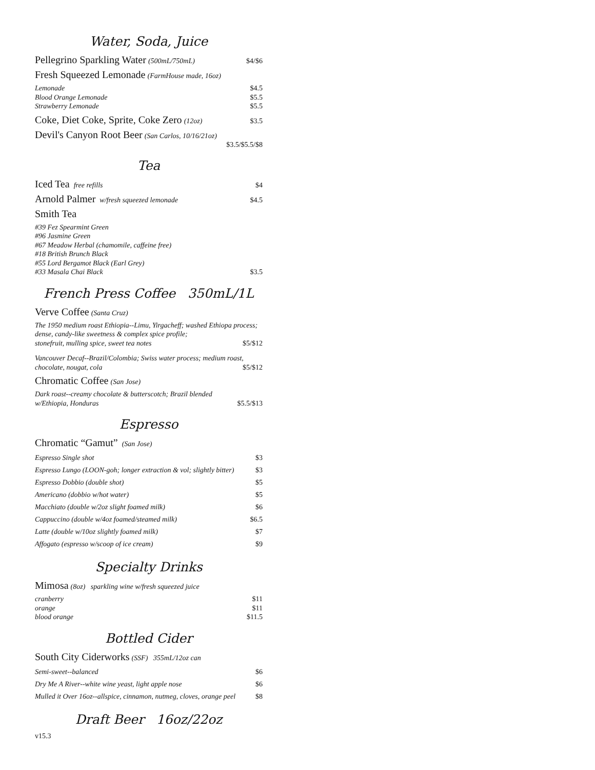Water, Soda, Juice
Pellegrino Sparkling Water (500mL/750mL) $4/$6
Fresh Squeezed Lemonade (FarmHouse made, 16oz)
Lemonade $4.5
Blood Orange Lemonade $5.5
Strawberry Lemonade $5.5
Coke, Diet Coke, Sprite, Coke Zero (12oz) $3.5
Devil's Canyon Root Beer (San Carlos, 10/16/21oz)
$3.5/$5.5/$8
Tea
Iced Tea free refills $4
Arnold Palmer w/fresh squeezed lemonade $4.5
Smith Tea
#39 Fez Spearmint Green
#96 Jasmine Green
#67 Meadow Herbal (chamomile, caffeine free)
#18 British Brunch Black
#55 Lord Bergamot Black (Earl Grey)
#33 Masala Chai Black $3.5
French Press Coffee 350mL/1L
Verve Coffee (Santa Cruz)
The 1950 medium roast Ethiopia--Limu, Yirgacheff; washed Ethiopa process; dense, candy-like sweetness & complex spice profile;
stonefruit, mulling spice, sweet tea notes $5/$12
Vancouver Decaf--Brazil/Colombia; Swiss water process; medium roast,
chocolate, nougat, cola $5/$12
Chromatic Coffee (San Jose)
Dark roast--creamy chocolate & butterscotch; Brazil blended
w/Ethiopia, Honduras $5.5/$13
Espresso
Chromatic “Gamut” (San Jose)
Espresso Single shot $3
Espresso Lungo (LOON-goh; longer extraction & vol; slightly bitter) $3
Espresso Dobbio (double shot) $5
Americano (dobbio w/hot water) $5
Macchiato (double w/2oz slight foamed milk) $6
Cappuccino (double w/4oz foamed/steamed milk) $6.5
Latte (double w/10oz slightly foamed milk) $7
Affogato (espresso w/scoop of ice cream) $9
Specialty Drinks
Mimosa (8oz) sparkling wine w/fresh squeezed juice
cranberry $11
orange $11
blood orange $11.5
Bottled Cider
South City Ciderworks (SSF) 355mL/12oz can
Semi-sweet--balanced $6
Dry Me A River--white wine yeast, light apple nose $6
Mulled it Over 16oz--allspice, cinnamon, nutmeg, cloves, orange peel $8
Draft Beer 16oz/22oz
v15.3